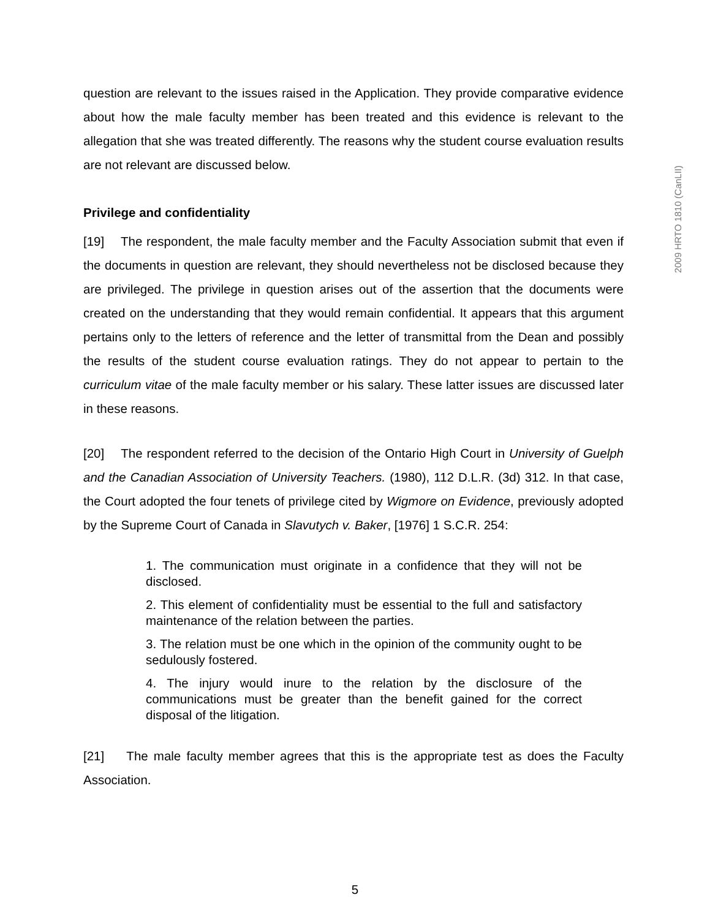question are relevant to the issues raised in the Application. They provide comparative evidence about how the male faculty member has been treated and this evidence is relevant to the allegation that she was treated differently. The reasons why the student course evaluation results are not relevant are discussed below.
Privilege and confidentiality
[19] The respondent, the male faculty member and the Faculty Association submit that even if the documents in question are relevant, they should nevertheless not be disclosed because they are privileged. The privilege in question arises out of the assertion that the documents were created on the understanding that they would remain confidential. It appears that this argument pertains only to the letters of reference and the letter of transmittal from the Dean and possibly the results of the student course evaluation ratings. They do not appear to pertain to the curriculum vitae of the male faculty member or his salary. These latter issues are discussed later in these reasons.
[20] The respondent referred to the decision of the Ontario High Court in University of Guelph and the Canadian Association of University Teachers. (1980), 112 D.L.R. (3d) 312. In that case, the Court adopted the four tenets of privilege cited by Wigmore on Evidence, previously adopted by the Supreme Court of Canada in Slavutych v. Baker, [1976] 1 S.C.R. 254:
1. The communication must originate in a confidence that they will not be disclosed.
2. This element of confidentiality must be essential to the full and satisfactory maintenance of the relation between the parties.
3. The relation must be one which in the opinion of the community ought to be sedulously fostered.
4. The injury would inure to the relation by the disclosure of the communications must be greater than the benefit gained for the correct disposal of the litigation.
[21] The male faculty member agrees that this is the appropriate test as does the Faculty Association.
2009 HRTO 1810 (CanLII)
5